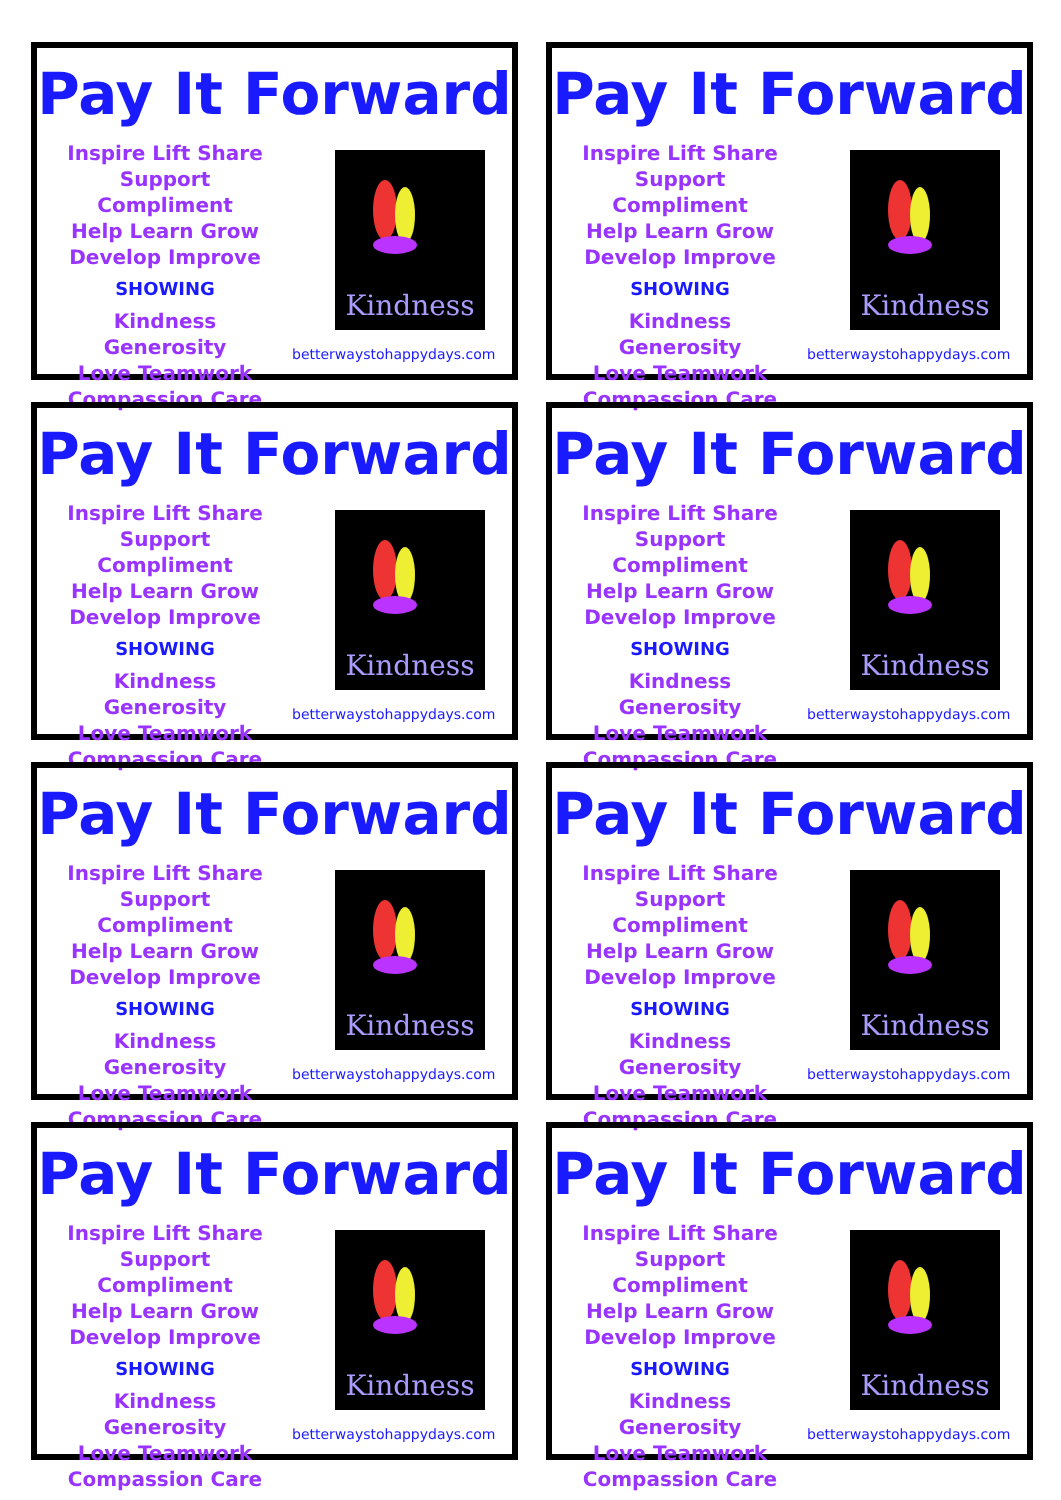Pay It Forward
Inspire Lift Share
Support Compliment
Help Learn Grow
Develop Improve
SHOWING
Kindness Generosity
Love Teamwork
Compassion Care
Kindness
betterwaystohappydays.com
Pay It Forward
Inspire Lift Share
Support Compliment
Help Learn Grow
Develop Improve
SHOWING
Kindness Generosity
Love Teamwork
Compassion Care
Kindness
betterwaystohappydays.com
Pay It Forward
Inspire Lift Share
Support Compliment
Help Learn Grow
Develop Improve
SHOWING
Kindness Generosity
Love Teamwork
Compassion Care
Kindness
betterwaystohappydays.com
Pay It Forward
Inspire Lift Share
Support Compliment
Help Learn Grow
Develop Improve
SHOWING
Kindness Generosity
Love Teamwork
Compassion Care
Kindness
betterwaystohappydays.com
Pay It Forward
Inspire Lift Share
Support Compliment
Help Learn Grow
Develop Improve
SHOWING
Kindness Generosity
Love Teamwork
Compassion Care
Kindness
betterwaystohappydays.com
Pay It Forward
Inspire Lift Share
Support Compliment
Help Learn Grow
Develop Improve
SHOWING
Kindness Generosity
Love Teamwork
Compassion Care
Kindness
betterwaystohappydays.com
Pay It Forward
Inspire Lift Share
Support Compliment
Help Learn Grow
Develop Improve
SHOWING
Kindness Generosity
Love Teamwork
Compassion Care
Kindness
betterwaystohappydays.com
Pay It Forward
Inspire Lift Share
Support Compliment
Help Learn Grow
Develop Improve
SHOWING
Kindness Generosity
Love Teamwork
Compassion Care
Kindness
betterwaystohappydays.com